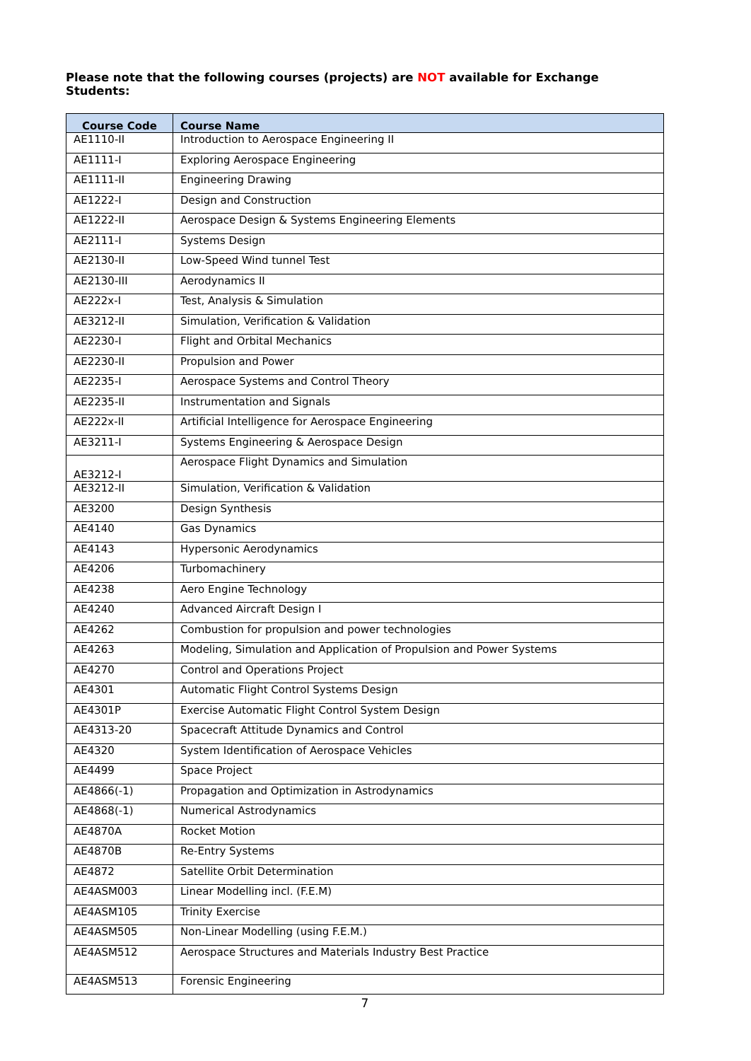Please note that the following courses (projects) are NOT available for Exchange Students:
| Course Code | Course Name |
| --- | --- |
| AE1110-II | Introduction to Aerospace Engineering II |
| AE1111-I | Exploring Aerospace Engineering |
| AE1111-II | Engineering Drawing |
| AE1222-I | Design and Construction |
| AE1222-II | Aerospace Design & Systems Engineering Elements |
| AE2111-I | Systems Design |
| AE2130-II | Low-Speed Wind tunnel Test |
| AE2130-III | Aerodynamics II |
| AE222x-I | Test, Analysis & Simulation |
| AE3212-II | Simulation, Verification & Validation |
| AE2230-I | Flight and Orbital Mechanics |
| AE2230-II | Propulsion and Power |
| AE2235-I | Aerospace Systems and Control Theory |
| AE2235-II | Instrumentation and Signals |
| AE222x-II | Artificial Intelligence for Aerospace Engineering |
| AE3211-I | Systems Engineering & Aerospace Design |
| AE3212-I | Aerospace Flight Dynamics and Simulation |
| AE3212-II | Simulation, Verification & Validation |
| AE3200 | Design Synthesis |
| AE4140 | Gas Dynamics |
| AE4143 | Hypersonic Aerodynamics |
| AE4206 | Turbomachinery |
| AE4238 | Aero Engine Technology |
| AE4240 | Advanced Aircraft Design I |
| AE4262 | Combustion for propulsion and power technologies |
| AE4263 | Modeling, Simulation and Application of Propulsion and Power Systems |
| AE4270 | Control and Operations Project |
| AE4301 | Automatic Flight Control Systems Design |
| AE4301P | Exercise Automatic Flight Control System Design |
| AE4313-20 | Spacecraft Attitude Dynamics and Control |
| AE4320 | System Identification of Aerospace Vehicles |
| AE4499 | Space Project |
| AE4866(-1) | Propagation and Optimization in Astrodynamics |
| AE4868(-1) | Numerical Astrodynamics |
| AE4870A | Rocket Motion |
| AE4870B | Re-Entry Systems |
| AE4872 | Satellite Orbit Determination |
| AE4ASM003 | Linear Modelling incl. (F.E.M) |
| AE4ASM105 | Trinity Exercise |
| AE4ASM505 | Non-Linear Modelling (using F.E.M.) |
| AE4ASM512 | Aerospace Structures and Materials Industry Best Practice |
| AE4ASM513 | Forensic Engineering |
7